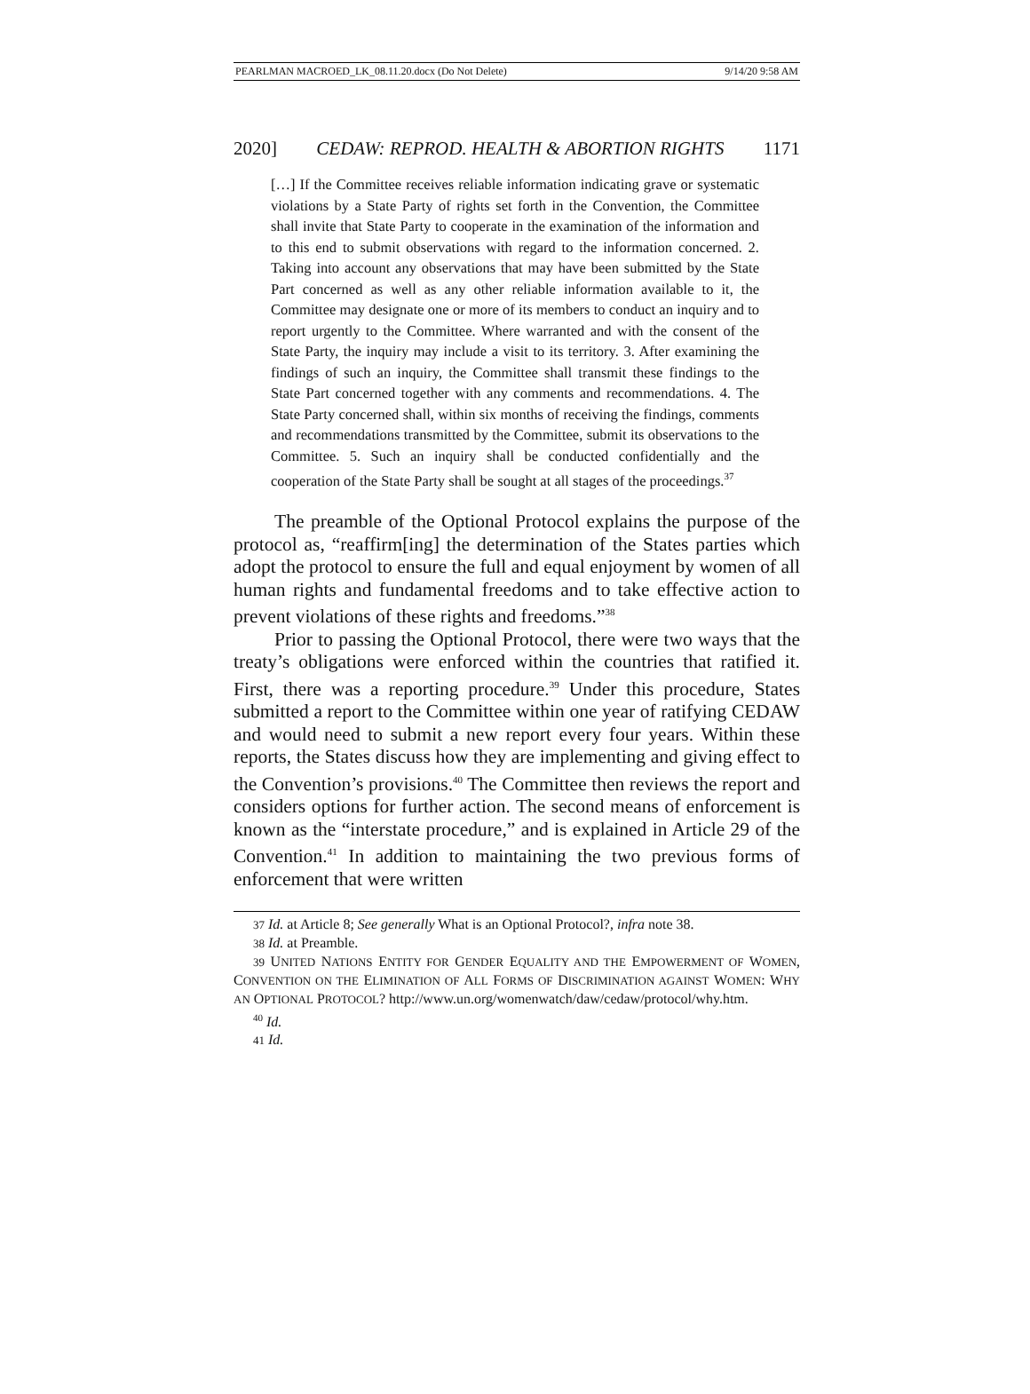PEARLMAN MACROED_LK_08.11.20.docx (Do Not Delete) 9/14/20 9:58 AM
2020] CEDAW: REPROD. HEALTH & ABORTION RIGHTS 1171
[…] If the Committee receives reliable information indicating grave or systematic violations by a State Party of rights set forth in the Convention, the Committee shall invite that State Party to cooperate in the examination of the information and to this end to submit observations with regard to the information concerned. 2. Taking into account any observations that may have been submitted by the State Part concerned as well as any other reliable information available to it, the Committee may designate one or more of its members to conduct an inquiry and to report urgently to the Committee. Where warranted and with the consent of the State Party, the inquiry may include a visit to its territory. 3. After examining the findings of such an inquiry, the Committee shall transmit these findings to the State Part concerned together with any comments and recommendations. 4. The State Party concerned shall, within six months of receiving the findings, comments and recommendations transmitted by the Committee, submit its observations to the Committee. 5. Such an inquiry shall be conducted confidentially and the cooperation of the State Party shall be sought at all stages of the proceedings.<sup>37</sup>
The preamble of the Optional Protocol explains the purpose of the protocol as, “reaffirm[ing] the determination of the States parties which adopt the protocol to ensure the full and equal enjoyment by women of all human rights and fundamental freedoms and to take effective action to prevent violations of these rights and freedoms.”<sup>38</sup>
Prior to passing the Optional Protocol, there were two ways that the treaty’s obligations were enforced within the countries that ratified it. First, there was a reporting procedure.<sup>39</sup> Under this procedure, States submitted a report to the Committee within one year of ratifying CEDAW and would need to submit a new report every four years. Within these reports, the States discuss how they are implementing and giving effect to the Convention’s provisions.<sup>40</sup> The Committee then reviews the report and considers options for further action. The second means of enforcement is known as the “interstate procedure,” and is explained in Article 29 of the Convention.<sup>41</sup> In addition to maintaining the two previous forms of enforcement that were written
37 Id. at Article 8; See generally What is an Optional Protocol?, infra note 38.
38 Id. at Preamble.
39 UNITED NATIONS ENTITY FOR GENDER EQUALITY AND THE EMPOWERMENT OF WOMEN, CONVENTION ON THE ELIMINATION OF ALL FORMS OF DISCRIMINATION AGAINST WOMEN: WHY AN OPTIONAL PROTOCOL? http://www.un.org/womenwatch/daw/cedaw/protocol/why.htm.
<sup>40</sup> Id.
41 Id.